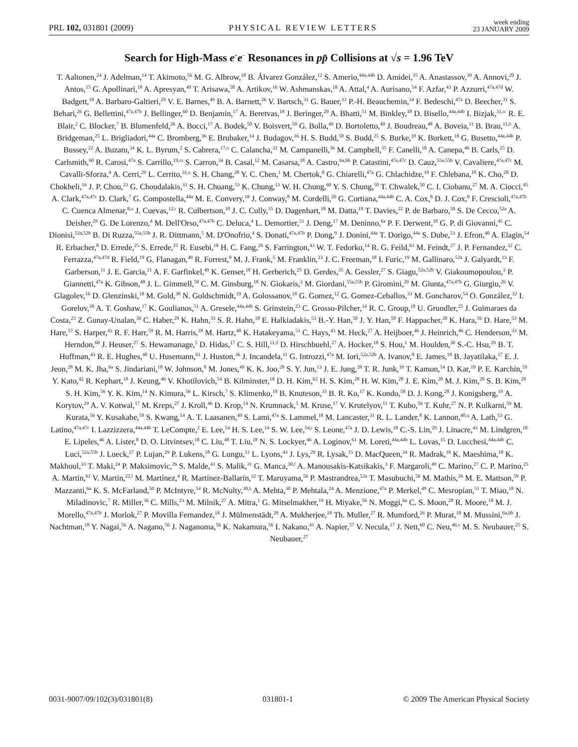PRL 102, 031801 (2009) PHYSICAL REVIEW LETTERS week ending
23 JANUARY 2009
Search for High-Mass e<sup>+</sup>e<sup>−</sup> Resonances in pp̄ Collisions at √s = 1.96 TeV
T. Aaltonen,<sup>24</sup> J. Adelman,<sup>14</sup> T. Akimoto,<sup>56</sup> M. G. Albrow,<sup>18</sup> B. Álvarez González,<sup>12</sup> S. Amerio,<sup>44a,44b</sup> D. Amidei,<sup>35</sup> A. Anastassov,<sup>39</sup> A. Annovi,<sup>20</sup> J. Antos,<sup>15</sup> G. Apollinari,<sup>18</sup> A. Apresyan,<sup>49</sup> T. Arisawa,<sup>58</sup> A. Artikov,<sup>16</sup> W. Ashmanskas,<sup>18</sup> A. Attal,<sup>4</sup> A. Aurisano,<sup>54</sup> F. Azfar,<sup>43</sup> P. Azzurri,<sup>47a,47d</sup> W. Badgett,<sup>18</sup> A. Barbaro-Galtieri,<sup>29</sup> V. E. Barnes,<sup>49</sup> B. A. Barnett,<sup>26</sup> V. Bartsch,<sup>31</sup> G. Bauer,<sup>33</sup> P.-H. Beauchemin,<sup>34</sup> F. Bedeschi,<sup>47a</sup> D. Beecher,<sup>31</sup> S. Behari,<sup>26</sup> G. Bellettini,<sup>47a,47b</sup> J. Bellinger,<sup>60</sup> D. Benjamin,<sup>17</sup> A. Beretvas,<sup>18</sup> J. Beringer,<sup>29</sup> A. Bhatti,<sup>51</sup> M. Binkley,<sup>18</sup> D. Bisello,<sup>44a,44b</sup> I. Bizjak,<sup>31,w</sup> R. E. Blair,<sup>2</sup> C. Blocker,<sup>7</sup> B. Blumenfeld,<sup>26</sup> A. Bocci,<sup>17</sup> A. Bodek,<sup>50</sup> V. Boisvert,<sup>50</sup> G. Bolla,<sup>49</sup> D. Bortoletto,<sup>49</sup> J. Boudreau,<sup>48</sup> A. Boveia,<sup>11</sup> B. Brau,<sup>11,b</sup> A. Bridgeman,<sup>25</sup> L. Brigliadori,<sup>44a</sup> C. Bromberg,<sup>36</sup> E. Brubaker,<sup>14</sup> J. Budagov,<sup>16</sup> H. S. Budd,<sup>50</sup> S. Budd,<sup>25</sup> S. Burke,<sup>18</sup> K. Burkett,<sup>18</sup> G. Busetto,<sup>44a,44b</sup> P. Bussey,<sup>22</sup> A. Buzatu,<sup>34</sup> K. L. Byrum,<sup>2</sup> S. Cabrera,<sup>17,u</sup> C. Calancha,<sup>32</sup> M. Campanelli,<sup>36</sup> M. Campbell,<sup>35</sup> F. Canelli,<sup>18</sup> A. Canepa,<sup>46</sup> B. Carls,<sup>25</sup> D. Carlsmith,<sup>60</sup> R. Carosi,<sup>47a</sup> S. Carrillo,<sup>19,m</sup> S. Carron,<sup>34</sup> B. Casal,<sup>12</sup> M. Casarsa,<sup>18</sup> A. Castro,<sup>6a,6b</sup> P. Catastini,<sup>47a,47c</sup> D. Cauz,<sup>55a,55b</sup> V. Cavaliere,<sup>47a,47c</sup> M. Cavalli-Sforza,<sup>4</sup> A. Cerri,<sup>29</sup> L. Cerrito,<sup>31,n</sup> S. H. Chang,<sup>28</sup> Y. C. Chen,<sup>1</sup> M. Chertok,<sup>8</sup> G. Chiarelli,<sup>47a</sup> G. Chlachidze,<sup>18</sup> F. Chlebana,<sup>18</sup> K. Cho,<sup>28</sup> D. Chokheli,<sup>16</sup> J. P. Chou,<sup>23</sup> G. Choudalakis,<sup>33</sup> S. H. Chuang,<sup>53</sup> K. Chung,<sup>13</sup> W. H. Chung,<sup>60</sup> Y. S. Chung,<sup>50</sup> T. Chwalek,<sup>50</sup> C. I. Ciobanu,<sup>27</sup> M. A. Ciocci,<sup>45</sup> A. Clark,<sup>47a,47c</sup> D. Clark,<sup>7</sup> G. Compostella,<sup>44a</sup> M. E. Convery,<sup>18</sup> J. Conway,<sup>8</sup> M. Cordelli,<sup>20</sup> G. Cortiana,<sup>44a,44b</sup> C. A. Cox,<sup>8</sup> D. J. Cox,<sup>8</sup> F. Crescioli,<sup>47a,47b</sup> C. Cuenca Almenar,<sup>8,u</sup> J. Cuevas,<sup>12,r</sup> R. Culbertson,<sup>18</sup> J. C. Cully,<sup>35</sup> D. Dagenhart,<sup>18</sup> M. Datta,<sup>18</sup> T. Davies,<sup>22</sup> P. de Barbaro,<sup>50</sup> S. De Cecco,<sup>52a</sup> A. Deisher,<sup>29</sup> G. De Lorenzo,<sup>4</sup> M. Dell'Orso,<sup>47a,47b</sup> C. Deluca,<sup>4</sup> L. Demortier,<sup>51</sup> J. Deng,<sup>17</sup> M. Deninno,<sup>6a</sup> P. F. Derwent,<sup>18</sup> G. P. di Giovanni,<sup>45</sup> C. Dionisi,<sup>52a,52b</sup> B. Di Ruzza,<sup>55a,55b</sup> J. R. Dittmann,<sup>5</sup> M. D'Onofrio,<sup>4</sup> S. Donati,<sup>47a,47b</sup> P. Dong,<sup>9</sup> J. Donini,<sup>44a</sup> T. Dorigo,<sup>44a</sup> S. Dube,<sup>53</sup> J. Efron,<sup>40</sup> A. Elagin,<sup>54</sup> R. Erbacher,<sup>8</sup> D. Errede,<sup>25</sup> S. Errede,<sup>25</sup> R. Eusebi,<sup>18</sup> H. C. Fang,<sup>29</sup> S. Farrington,<sup>43</sup> W. T. Fedorko,<sup>14</sup> R. G. Feild,<sup>61</sup> M. Feindt,<sup>27</sup> J. P. Fernandez,<sup>32</sup> C. Ferrazza,<sup>47a,47d</sup> R. Field,<sup>19</sup> G. Flanagan,<sup>49</sup> R. Forrest,<sup>8</sup> M. J. Frank,<sup>5</sup> M. Franklin,<sup>23</sup> J. C. Freeman,<sup>18</sup> I. Furic,<sup>19</sup> M. Gallinaro,<sup>52a</sup> J. Galyardt,<sup>13</sup> F. Garberson,<sup>11</sup> J. E. Garcia,<sup>21</sup> A. F. Garfinkel,<sup>49</sup> K. Genser,<sup>18</sup> H. Gerberich,<sup>25</sup> D. Gerdes,<sup>35</sup> A. Gessler,<sup>27</sup> S. Giagu,<sup>52a,52b</sup> V. Giakoumopoulou,<sup>3</sup> P. Giannetti,<sup>47a</sup> K. Gibson,<sup>48</sup> J. L. Gimmell,<sup>50</sup> C. M. Ginsburg,<sup>18</sup> N. Giokaris,<sup>3</sup> M. Giordani,<sup>55a,55b</sup> P. Giromini,<sup>20</sup> M. Giunta,<sup>47a,47b</sup> G. Giurgiu,<sup>26</sup> V. Glagolev,<sup>16</sup> D. Glenzinski,<sup>18</sup> M. Gold,<sup>38</sup> N. Goldschmidt,<sup>19</sup> A. Golossanov,<sup>18</sup> G. Gomez,<sup>12</sup> G. Gomez-Ceballos,<sup>33</sup> M. Goncharov,<sup>54</sup> O. González,<sup>32</sup> I. Gorelov,<sup>38</sup> A. T. Goshaw,<sup>17</sup> K. Goulianos,<sup>51</sup> A. Gresele,<sup>44a,44b</sup> S. Grinstein,<sup>23</sup> C. Grosso-Pilcher,<sup>14</sup> R. C. Group,<sup>18</sup> U. Grundler,<sup>25</sup> J. Guimaraes da Costa,<sup>23</sup> Z. Gunay-Unalan,<sup>36</sup> C. Haber,<sup>29</sup> K. Hahn,<sup>33</sup> S. R. Hahn,<sup>18</sup> E. Halkiadakis,<sup>53</sup> B.-Y. Han,<sup>50</sup> J. Y. Han,<sup>50</sup> F. Happacher,<sup>20</sup> K. Hara,<sup>56</sup> D. Hare,<sup>53</sup> M. Hare,<sup>57</sup> S. Harper,<sup>43</sup> R. F. Harr,<sup>59</sup> R. M. Harris,<sup>18</sup> M. Hartz,<sup>48</sup> K. Hatakeyama,<sup>51</sup> C. Hays,<sup>43</sup> M. Heck,<sup>27</sup> A. Heijboer,<sup>46</sup> J. Heinrich,<sup>46</sup> C. Henderson,<sup>33</sup> M. Herndon,<sup>60</sup> J. Heuser,<sup>27</sup> S. Hewamanage,<sup>5</sup> D. Hidas,<sup>17</sup> C. S. Hill,<sup>11,d</sup> D. Hirschbuehl,<sup>27</sup> A. Hocker,<sup>18</sup> S. Hou,<sup>1</sup> M. Houlden,<sup>30</sup> S.-C. Hsu,<sup>29</sup> B. T. Huffman,<sup>43</sup> R. E. Hughes,<sup>40</sup> U. Husemann,<sup>61</sup> J. Huston,<sup>36</sup> J. Incandela,<sup>11</sup> G. Introzzi,<sup>47a</sup> M. Iori,<sup>52a,52b</sup> A. Ivanov,<sup>8</sup> E. James,<sup>18</sup> B. Jayatilaka,<sup>17</sup> E. J. Jeon,<sup>28</sup> M. K. Jha,<sup>6a</sup> S. Jindariani,<sup>18</sup> W. Johnson,<sup>8</sup> M. Jones,<sup>49</sup> K. K. Joo,<sup>28</sup> S. Y. Jun,<sup>13</sup> J. E. Jung,<sup>28</sup> T. R. Junk,<sup>18</sup> T. Kamon,<sup>54</sup> D. Kar,<sup>19</sup> P. E. Karchin,<sup>59</sup> Y. Kato,<sup>42</sup> R. Kephart,<sup>18</sup> J. Keung,<sup>46</sup> V. Khotilovich,<sup>54</sup> B. Kilminster,<sup>18</sup> D. H. Kim,<sup>62</sup> H. S. Kim,<sup>28</sup> H. W. Kim,<sup>28</sup> J. E. Kim,<sup>28</sup> M. J. Kim,<sup>20</sup> S. B. Kim,<sup>28</sup> S. H. Kim,<sup>56</sup> Y. K. Kim,<sup>14</sup> N. Kimura,<sup>56</sup> L. Kirsch,<sup>7</sup> S. Klimenko,<sup>19</sup> B. Knuteson,<sup>33</sup> B. R. Ko,<sup>17</sup> K. Kondo,<sup>58</sup> D. J. Kong,<sup>28</sup> J. Konigsberg,<sup>19</sup> A. Korytov,<sup>19</sup> A. V. Kotwal,<sup>17</sup> M. Kreps,<sup>27</sup> J. Kroll,<sup>46</sup> D. Krop,<sup>14</sup> N. Krumnack,<sup>5</sup> M. Kruse,<sup>17</sup> V. Krutelyov,<sup>11</sup> T. Kubo,<sup>56</sup> T. Kuhr,<sup>27</sup> N. P. Kulkarni,<sup>59</sup> M. Kurata,<sup>56</sup> Y. Kusakabe,<sup>58</sup> S. Kwang,<sup>14</sup> A. T. Laasanen,<sup>49</sup> S. Lami,<sup>47a</sup> S. Lammel,<sup>18</sup> M. Lancaster,<sup>31</sup> R. L. Lander,<sup>8</sup> K. Lannon,<sup>40,q</sup> A. Lath,<sup>53</sup> G. Latino,<sup>47a,47c</sup> I. Lazzizzera,<sup>44a,44b</sup> T. LeCompte,<sup>2</sup> E. Lee,<sup>54</sup> H. S. Lee,<sup>14</sup> S. W. Lee,<sup>54,t</sup> S. Leone,<sup>47a</sup> J. D. Lewis,<sup>18</sup> C.-S. Lin,<sup>29</sup> J. Linacre,<sup>43</sup> M. Lindgren,<sup>18</sup> E. Lipeles,<sup>46</sup> A. Lister,<sup>8</sup> D. O. Litvintsev,<sup>18</sup> C. Liu,<sup>48</sup> T. Liu,<sup>18</sup> N. S. Lockyer,<sup>46</sup> A. Loginov,<sup>61</sup> M. Loreti,<sup>44a,44b</sup> L. Lovas,<sup>15</sup> D. Lucchesi,<sup>44a,44b</sup> C. Luci,<sup>52a,55b</sup> J. Lueck,<sup>27</sup> P. Lujan,<sup>29</sup> P. Lukens,<sup>18</sup> G. Lungu,<sup>51</sup> L. Lyons,<sup>43</sup> J. Lys,<sup>29</sup> R. Lysak,<sup>15</sup> D. MacQueen,<sup>34</sup> R. Madrak,<sup>18</sup> K. Maeshima,<sup>18</sup> K. Makhoul,<sup>33</sup> T. Maki,<sup>24</sup> P. Maksimovic,<sup>26</sup> S. Malde,<sup>43</sup> S. Malik,<sup>31</sup> G. Manca,<sup>30,f</sup> A. Manousakis-Katsikakis,<sup>3</sup> F. Margaroli,<sup>49</sup> C. Marino,<sup>27</sup> C. P. Marino,<sup>25</sup> A. Martin,<sup>61</sup> V. Martin,<sup>22,l</sup> M. Martínez,<sup>4</sup> R. Martínez-Ballarín,<sup>32</sup> T. Maruyama,<sup>56</sup> P. Mastrandrea,<sup>52a</sup> T. Masubuchi,<sup>56</sup> M. Mathis,<sup>26</sup> M. E. Mattson,<sup>59</sup> P. Mazzanti,<sup>6a</sup> K. S. McFarland,<sup>50</sup> P. McIntyre,<sup>54</sup> R. McNulty,<sup>30,k</sup> A. Mehta,<sup>30</sup> P. Mehtala,<sup>24</sup> A. Menzione,<sup>47a</sup> P. Merkel,<sup>49</sup> C. Mesropian,<sup>51</sup> T. Miao,<sup>18</sup> N. Miladinovic,<sup>7</sup> R. Miller,<sup>36</sup> C. Mills,<sup>23</sup> M. Milnik,<sup>27</sup> A. Mitra,<sup>1</sup> G. Mitselmakher,<sup>19</sup> H. Miyake,<sup>56</sup> N. Moggi,<sup>6a</sup> C. S. Moon,<sup>28</sup> R. Moore,<sup>18</sup> M. J. Morello,<sup>47a,47b</sup> J. Morlok,<sup>27</sup> P. Movilla Fernandez,<sup>18</sup> J. Mülmenstädt,<sup>29</sup> A. Mukherjee,<sup>18</sup> Th. Muller,<sup>27</sup> R. Mumford,<sup>26</sup> P. Murat,<sup>18</sup> M. Mussini,<sup>6a,6b</sup> J. Nachtman,<sup>18</sup> Y. Nagai,<sup>56</sup> A. Nagano,<sup>56</sup> J. Naganoma,<sup>56</sup> K. Nakamura,<sup>56</sup> I. Nakano,<sup>41</sup> A. Napier,<sup>57</sup> V. Necula,<sup>17</sup> J. Nett,<sup>60</sup> C. Neu,<sup>46,v</sup> M. S. Neubauer,<sup>25</sup> S. Neubauer,<sup>27</sup>
0031-9007/09/102(3)/031801(8) 031801-1 © 2009 The American Physical Society